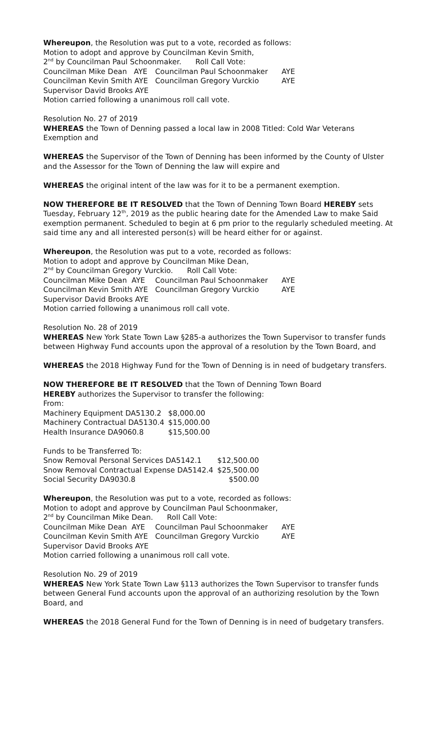Whereupon, the Resolution was put to a vote, recorded as follows:
Motion to adopt and approve by Councilman Kevin Smith,
2<sup>nd</sup> by Councilman Paul Schoonmaker. Roll Call Vote:
Councilman Mike Dean AYE Councilman Paul Schoonmaker AYE
Councilman Kevin Smith AYE Councilman Gregory Vurckio AYE
Supervisor David Brooks AYE
Motion carried following a unanimous roll call vote.
Resolution No. 27 of 2019
WHEREAS the Town of Denning passed a local law in 2008 Titled: Cold War Veterans Exemption and
WHEREAS the Supervisor of the Town of Denning has been informed by the County of Ulster and the Assessor for the Town of Denning the law will expire and
WHEREAS the original intent of the law was for it to be a permanent exemption.
NOW THEREFORE BE IT RESOLVED that the Town of Denning Town Board HEREBY sets Tuesday, February 12<sup>th</sup>, 2019 as the public hearing date for the Amended Law to make Said exemption permanent. Scheduled to begin at 6 pm prior to the regularly scheduled meeting. At said time any and all interested person(s) will be heard either for or against.
Whereupon, the Resolution was put to a vote, recorded as follows:
Motion to adopt and approve by Councilman Mike Dean,
2<sup>nd</sup> by Councilman Gregory Vurckio. Roll Call Vote:
Councilman Mike Dean AYE Councilman Paul Schoonmaker AYE
Councilman Kevin Smith AYE Councilman Gregory Vurckio AYE
Supervisor David Brooks AYE
Motion carried following a unanimous roll call vote.
Resolution No. 28 of 2019
WHEREAS New York State Town Law §285-a authorizes the Town Supervisor to transfer funds between Highway Fund accounts upon the approval of a resolution by the Town Board, and
WHEREAS the 2018 Highway Fund for the Town of Denning is in need of budgetary transfers.
NOW THEREFORE BE IT RESOLVED that the Town of Denning Town Board
HEREBY authorizes the Supervisor to transfer the following:
From:
| Machinery Equipment DA5130.2 | $8,000.00 |
| Machinery Contractual DA5130.4 | $15,000.00 |
| Health Insurance DA9060.8 | $15,500.00 |
Funds to be Transferred To:
| Snow Removal Personal Services DA5142.1 | $12,500.00 |
| Snow Removal Contractual Expense DA5142.4 | $25,500.00 |
| Social Security DA9030.8 | $500.00 |
Whereupon, the Resolution was put to a vote, recorded as follows:
Motion to adopt and approve by Councilman Paul Schoonmaker,
2<sup>nd</sup> by Councilman Mike Dean. Roll Call Vote:
Councilman Mike Dean AYE Councilman Paul Schoonmaker AYE
Councilman Kevin Smith AYE Councilman Gregory Vurckio AYE
Supervisor David Brooks AYE
Motion carried following a unanimous roll call vote.
Resolution No. 29 of 2019
WHEREAS New York State Town Law §113 authorizes the Town Supervisor to transfer funds between General Fund accounts upon the approval of an authorizing resolution by the Town Board, and
WHEREAS the 2018 General Fund for the Town of Denning is in need of budgetary transfers.